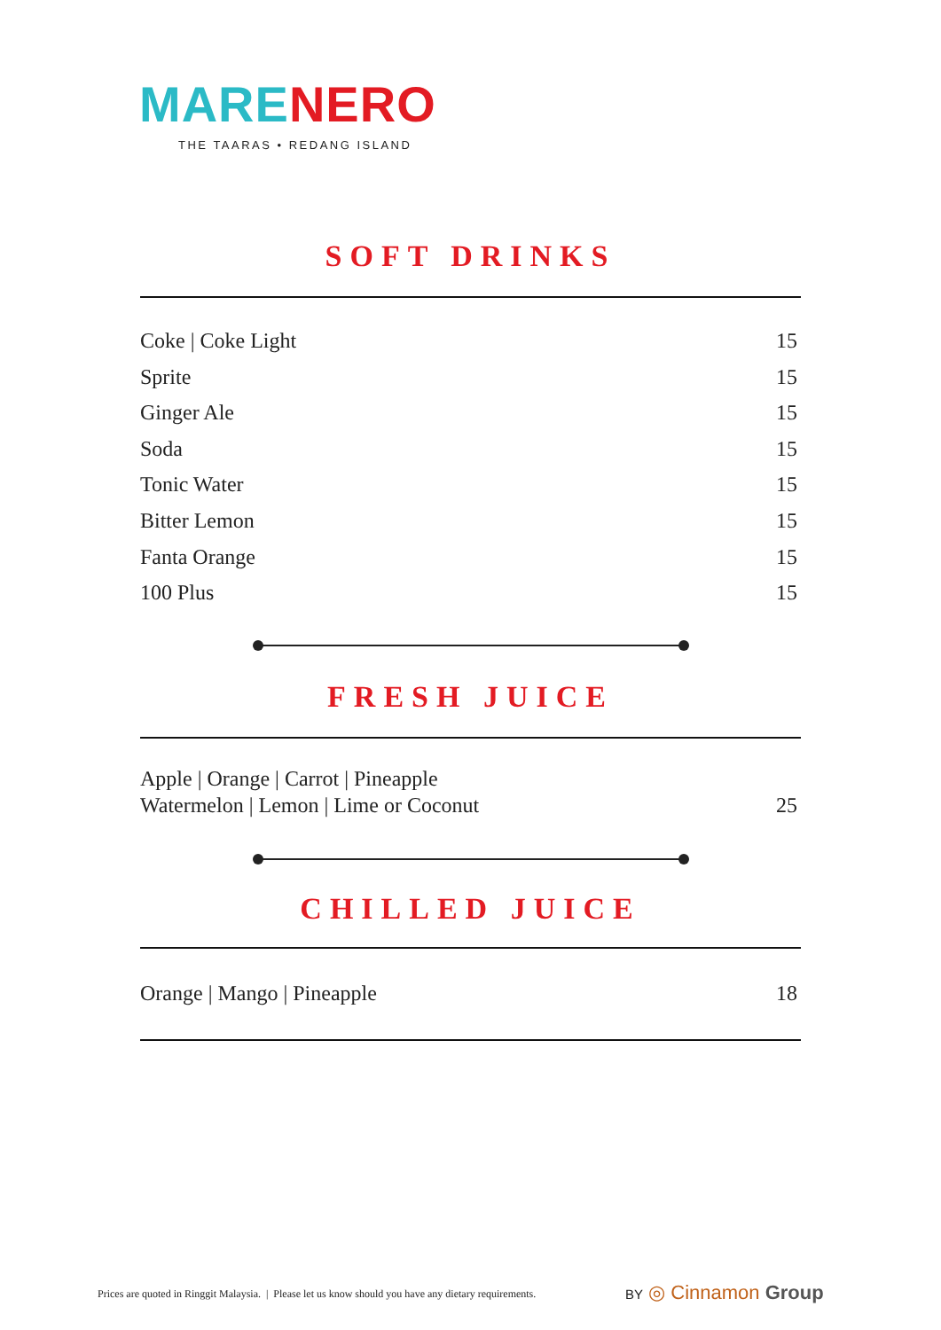MARE NERO
THE TAARAS • REDANG ISLAND
SOFT DRINKS
Coke | Coke Light 15
Sprite 15
Ginger Ale 15
Soda 15
Tonic Water 15
Bitter Lemon 15
Fanta Orange 15
100 Plus 15
FRESH JUICE
Apple | Orange | Carrot | Pineapple
Watermelon | Lemon | Lime or Coconut 25
CHILLED JUICE
Orange | Mango | Pineapple 18
Prices are quoted in Ringgit Malaysia. | Please let us know should you have any dietary requirements.
BY ◎ Cinnamon Group